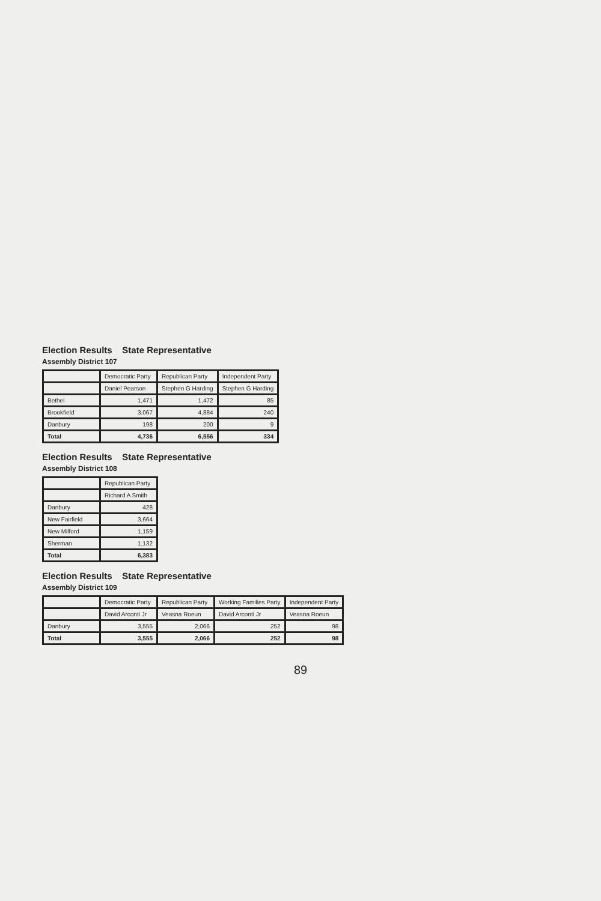Election Results State Representative
Assembly District 107
| | Democratic Party | Republican Party | Independent Party |
| --- | --- | --- | --- |
| | Daniel Pearson | Stephen G Harding | Stephen G Harding |
| Bethel | 1,471 | 1,472 | 85 |
| Brookfield | 3,067 | 4,884 | 240 |
| Danbury | 198 | 200 | 9 |
| Total | 4,736 | 6,556 | 334 |
Election Results State Representative
Assembly District 108
| | Republican Party |
| --- | --- |
| | Richard A Smith |
| Danbury | 428 |
| New Fairfield | 3,664 |
| New Milford | 1,159 |
| Sherman | 1,132 |
| Total | 6,383 |
Election Results State Representative
Assembly District 109
| | Democratic Party | Republican Party | Working Families Party | Independent Party |
| --- | --- | --- | --- | --- |
| | David Arconti Jr | Veasna Roeun | David Arconti Jr | Veasna Roeun |
| Danbury | 3,555 | 2,066 | 252 | 98 |
| Total | 3,555 | 2,066 | 252 | 98 |
89